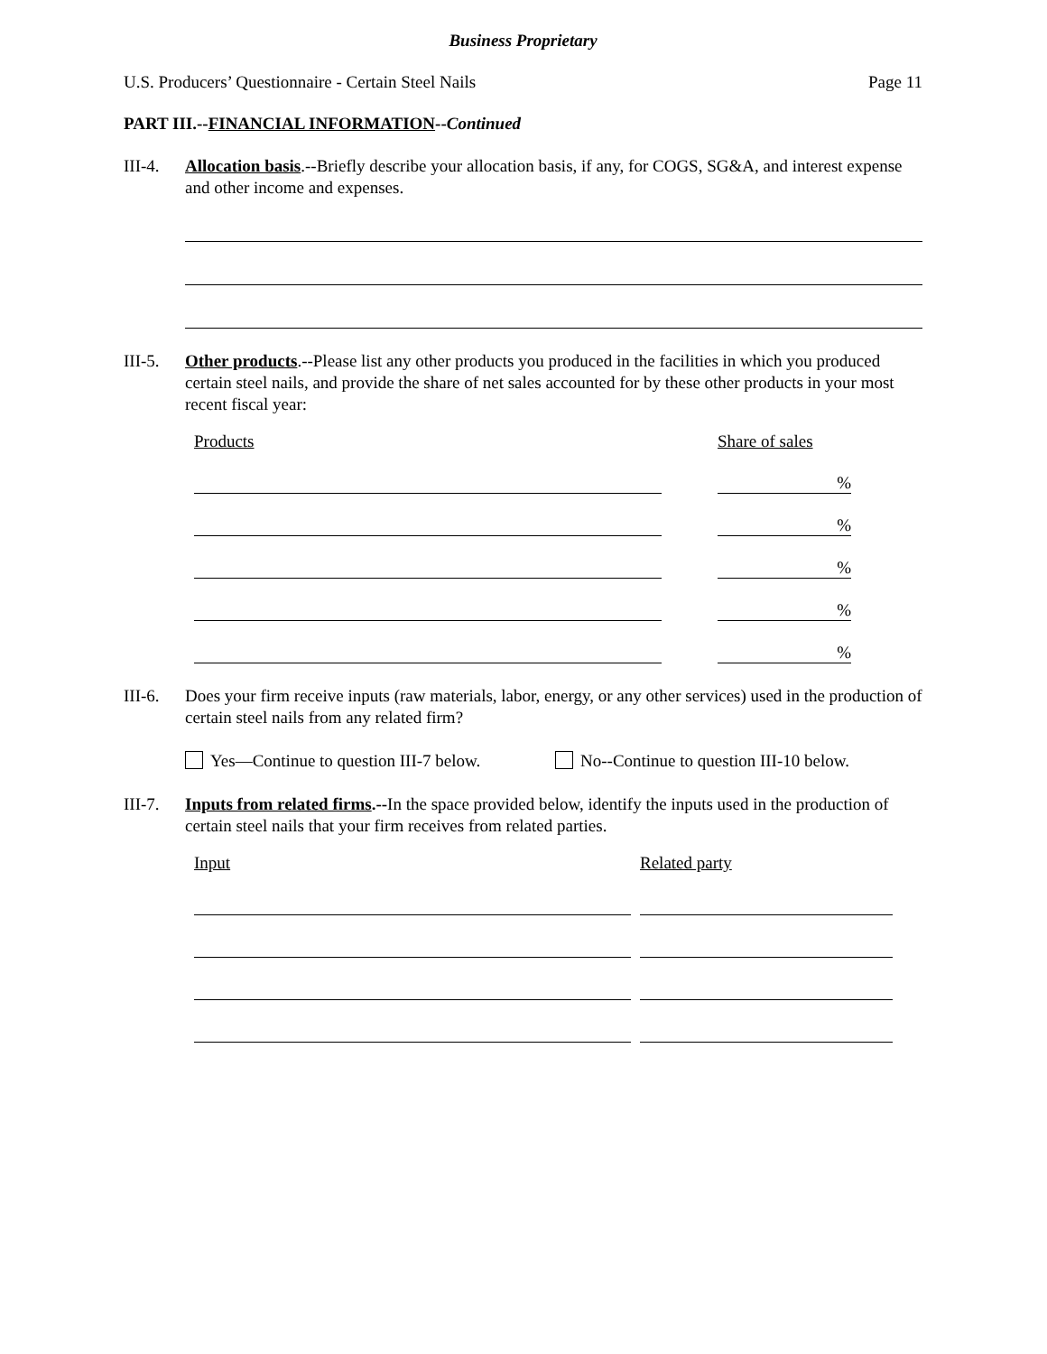Business Proprietary
U.S. Producers’ Questionnaire - Certain Steel Nails Page 11
PART III.--FINANCIAL INFORMATION--Continued
III-4.
Allocation basis.--Briefly describe your allocation basis, if any, for COGS, SG&A, and interest expense and other income and expenses.
III-5.
Other products.--Please list any other products you produced in the facilities in which you produced certain steel nails, and provide the share of net sales accounted for by these other products in your most recent fiscal year:
Products
Share of sales
%
%
%
%
%
III-6.
Does your firm receive inputs (raw materials, labor, energy, or any other services) used in the production of certain steel nails from any related firm?
Yes—Continue to question III-7 below. No--Continue to question III-10 below.
III-7.
Inputs from related firms.--In the space provided below, identify the inputs used in the production of certain steel nails that your firm receives from related parties.
Input
Related party